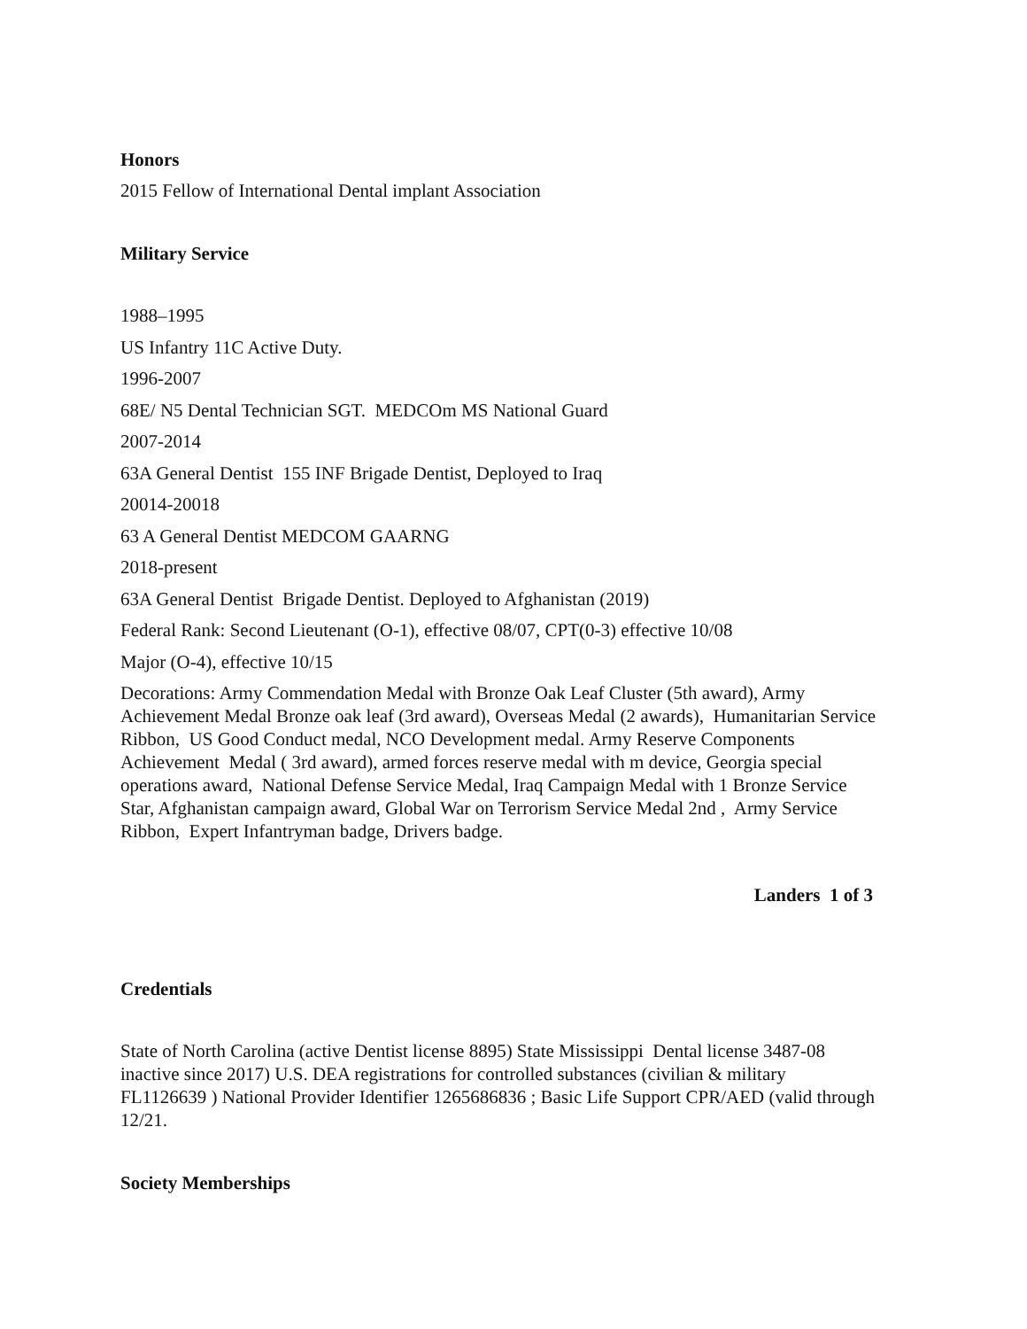Honors
2015 Fellow of International Dental implant Association
Military Service
1988–1995
US Infantry 11C Active Duty.
1996-2007
68E/ N5 Dental Technician SGT. MEDCOm MS National Guard
2007-2014
63A General Dentist 155 INF Brigade Dentist, Deployed to Iraq
20014-20018
63 A General Dentist MEDCOM GAARNG
2018-present
63A General Dentist Brigade Dentist. Deployed to Afghanistan (2019)
Federal Rank: Second Lieutenant (O-1), effective 08/07, CPT(0-3) effective 10/08
Major (O-4), effective 10/15
Decorations: Army Commendation Medal with Bronze Oak Leaf Cluster (5th award), Army Achievement Medal Bronze oak leaf (3rd award), Overseas Medal (2 awards), Humanitarian Service Ribbon, US Good Conduct medal, NCO Development medal. Army Reserve Components Achievement Medal ( 3rd award), armed forces reserve medal with m device, Georgia special operations award, National Defense Service Medal, Iraq Campaign Medal with 1 Bronze Service Star, Afghanistan campaign award, Global War on Terrorism Service Medal 2nd , Army Service Ribbon, Expert Infantryman badge, Drivers badge.
Landers 1 of 3
Credentials
State of North Carolina (active Dentist license 8895) State Mississippi Dental license 3487-08 inactive since 2017) U.S. DEA registrations for controlled substances (civilian & military FL1126639 ) National Provider Identifier 1265686836 ; Basic Life Support CPR/AED (valid through 12/21.
Society Memberships